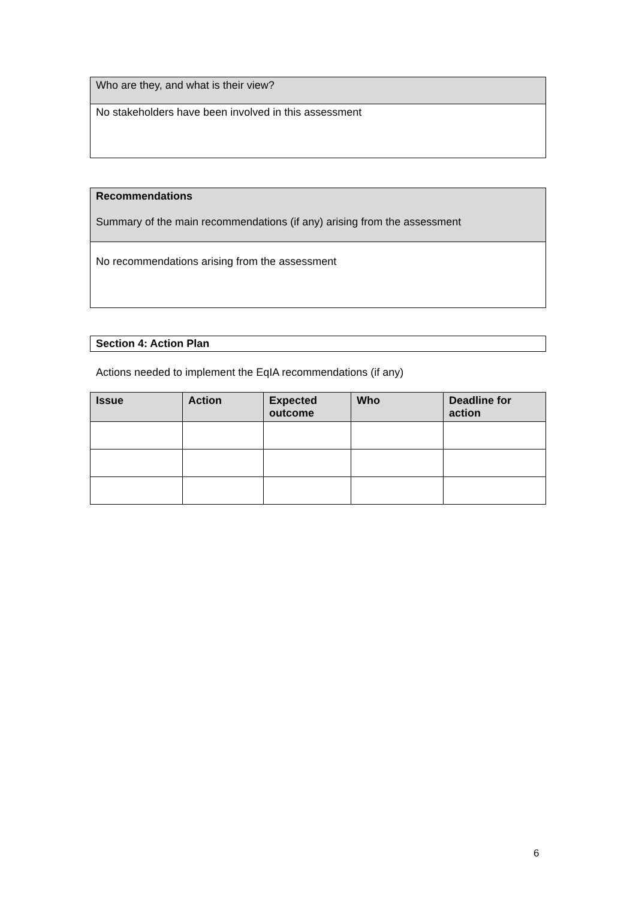| Who are they, and what is their view? |
| No stakeholders have been involved in this assessment |
| Recommendations Summary of the main recommendations (if any) arising from the assessment |
| No recommendations arising from the assessment |
| Section 4: Action Plan |
Actions needed to implement the EqIA recommendations (if any)
| Issue | Action | Expected outcome | Who | Deadline for action |
| --- | --- | --- | --- | --- |
6